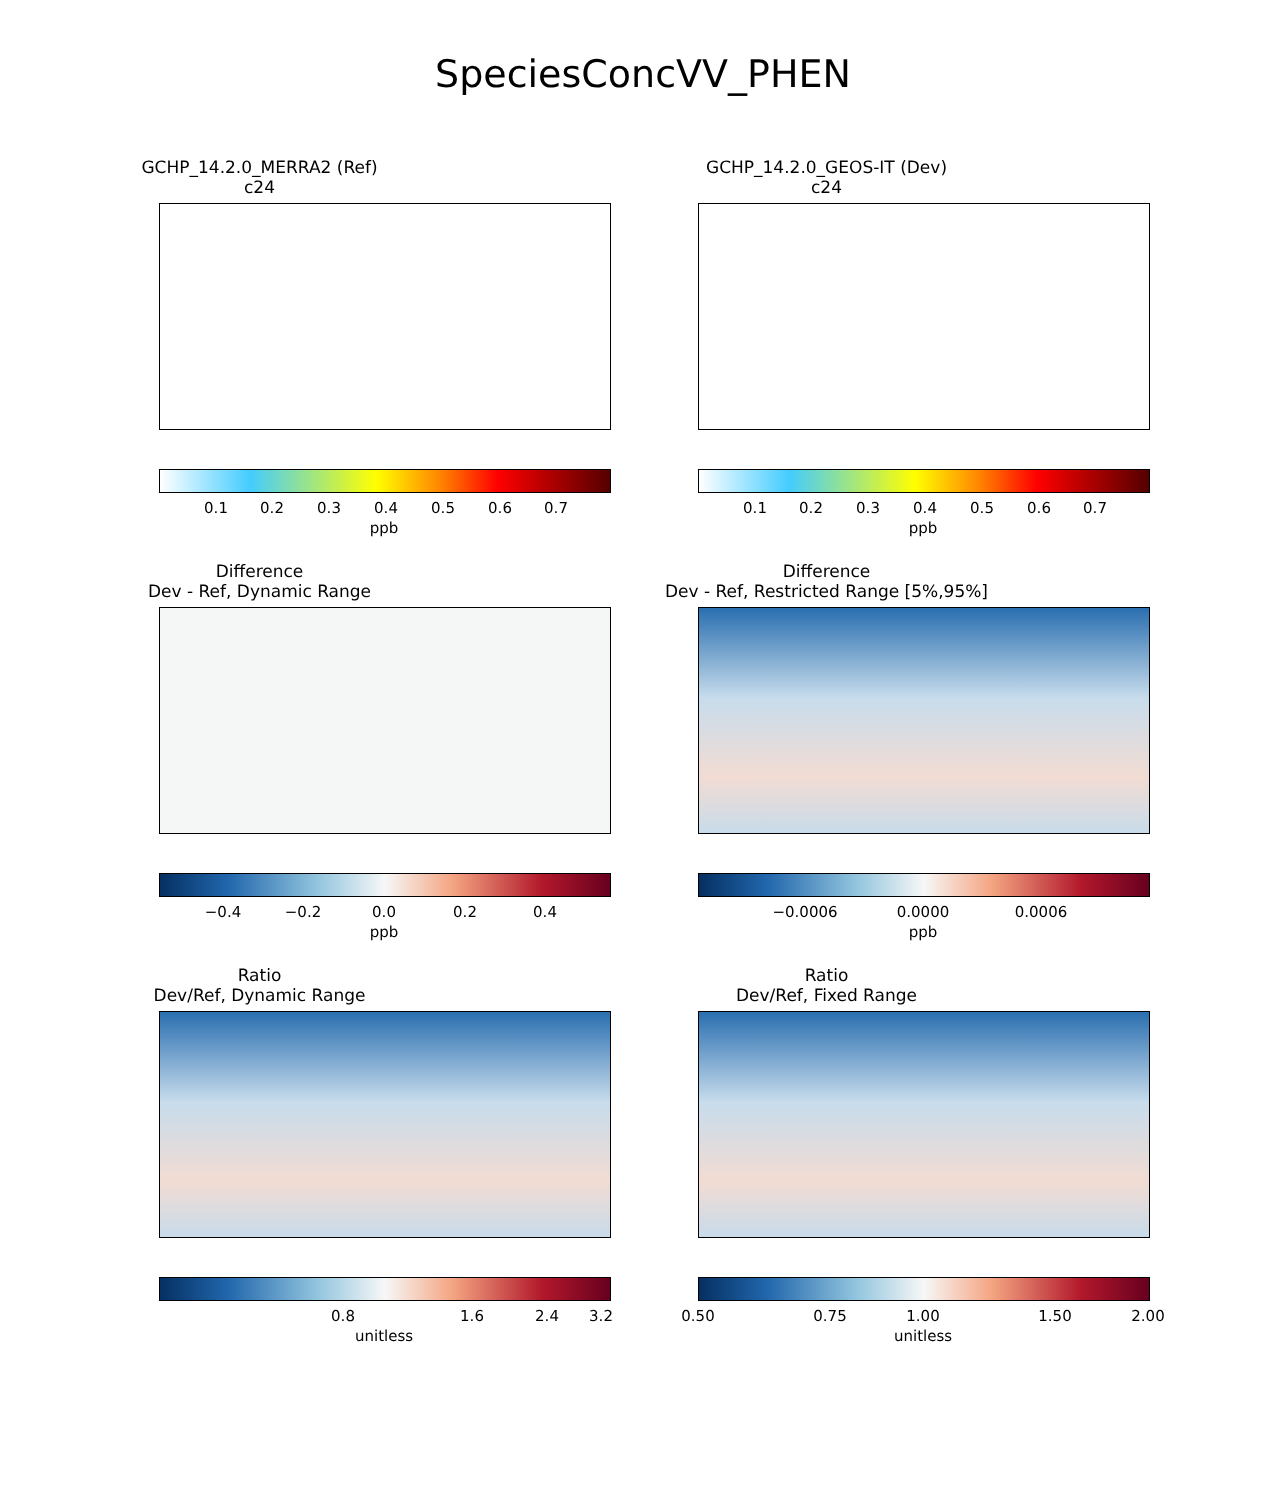SpeciesConcVV_PHEN
GCHP_14.2.0_MERRA2 (Ref)
c24
0.1 0.2 0.3 0.4 0.5 0.6 0.7
ppb
GCHP_14.2.0_GEOS-IT (Dev)
c24
0.1 0.2 0.3 0.4 0.5 0.6 0.7
ppb
Difference
Dev - Ref, Dynamic Range
−0.4 −0.2 0.0 0.2 0.4
ppb
Difference
Dev - Ref, Restricted Range [5%,95%]
−0.0006 0.0000 0.0006
ppb
Ratio
Dev/Ref, Dynamic Range
0.8 1.6 2.4 3.2
unitless
Ratio
Dev/Ref, Fixed Range
0.50 0.75 1.00 1.50 2.00
unitless